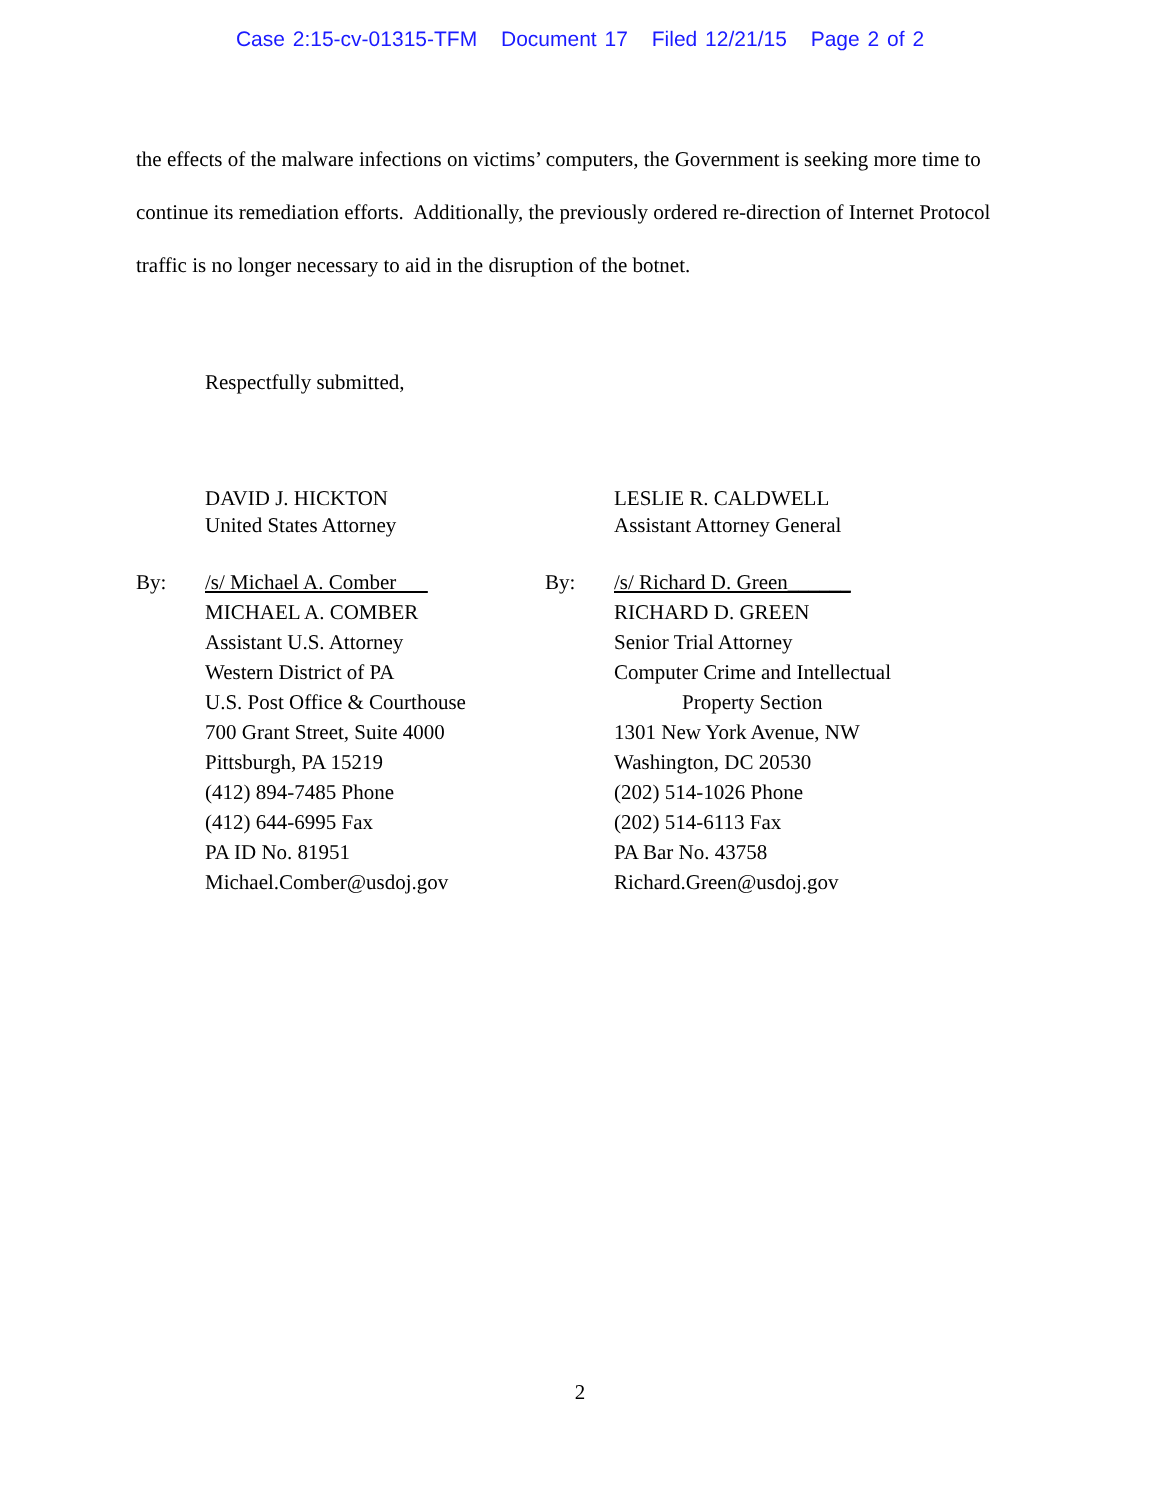Case 2:15-cv-01315-TFM Document 17 Filed 12/21/15 Page 2 of 2
the effects of the malware infections on victims’ computers, the Government is seeking more time to continue its remediation efforts. Additionally, the previously ordered re-direction of Internet Protocol traffic is no longer necessary to aid in the disruption of the botnet.
Respectfully submitted,
DAVID J. HICKTON
United States Attorney
By: /s/ Michael A. Comber
MICHAEL A. COMBER
Assistant U.S. Attorney
Western District of PA
U.S. Post Office & Courthouse
700 Grant Street, Suite 4000
Pittsburgh, PA 15219
(412) 894-7485 Phone
(412) 644-6995 Fax
PA ID No. 81951
Michael.Comber@usdoj.gov
LESLIE R. CALDWELL
Assistant Attorney General
By: /s/ Richard D. Green______
RICHARD D. GREEN
Senior Trial Attorney
Computer Crime and Intellectual
Property Section
1301 New York Avenue, NW
Washington, DC 20530
(202) 514-1026 Phone
(202) 514-6113 Fax
PA Bar No. 43758
Richard.Green@usdoj.gov
2